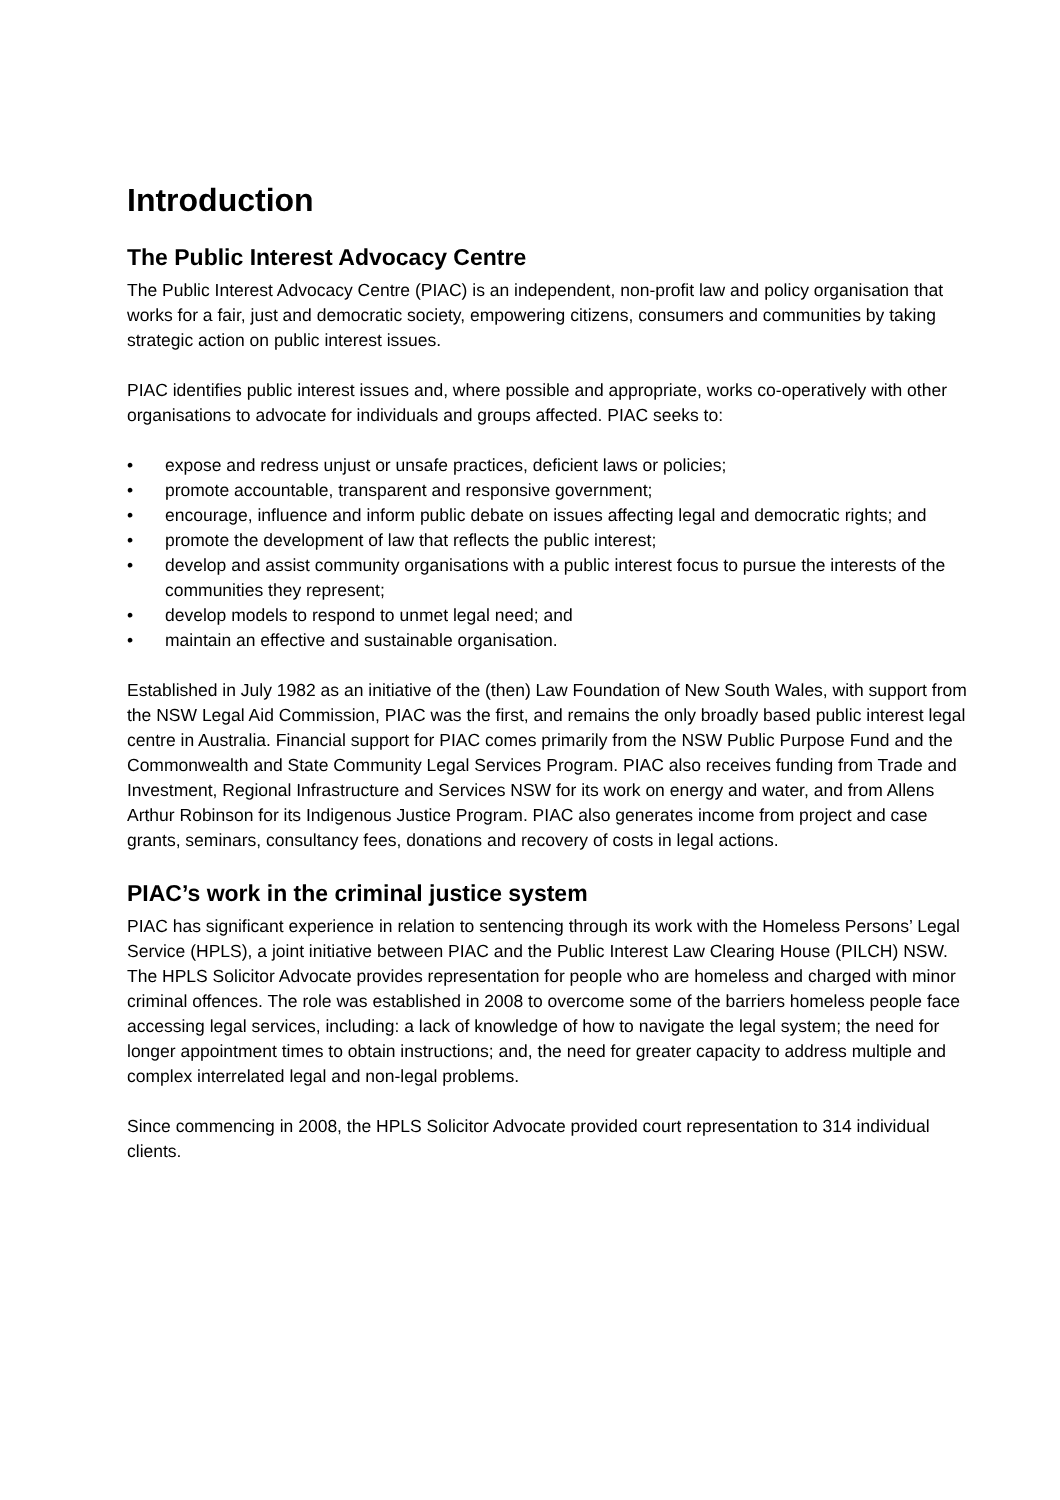Introduction
The Public Interest Advocacy Centre
The Public Interest Advocacy Centre (PIAC) is an independent, non-profit law and policy organisation that works for a fair, just and democratic society, empowering citizens, consumers and communities by taking strategic action on public interest issues.
PIAC identifies public interest issues and, where possible and appropriate, works co-operatively with other organisations to advocate for individuals and groups affected. PIAC seeks to:
• expose and redress unjust or unsafe practices, deficient laws or policies;
• promote accountable, transparent and responsive government;
• encourage, influence and inform public debate on issues affecting legal and democratic rights; and
• promote the development of law that reflects the public interest;
• develop and assist community organisations with a public interest focus to pursue the interests of the communities they represent;
• develop models to respond to unmet legal need; and
• maintain an effective and sustainable organisation.
Established in July 1982 as an initiative of the (then) Law Foundation of New South Wales, with support from the NSW Legal Aid Commission, PIAC was the first, and remains the only broadly based public interest legal centre in Australia. Financial support for PIAC comes primarily from the NSW Public Purpose Fund and the Commonwealth and State Community Legal Services Program. PIAC also receives funding from Trade and Investment, Regional Infrastructure and Services NSW for its work on energy and water, and from Allens Arthur Robinson for its Indigenous Justice Program. PIAC also generates income from project and case grants, seminars, consultancy fees, donations and recovery of costs in legal actions.
PIAC’s work in the criminal justice system
PIAC has significant experience in relation to sentencing through its work with the Homeless Persons’ Legal Service (HPLS), a joint initiative between PIAC and the Public Interest Law Clearing House (PILCH) NSW. The HPLS Solicitor Advocate provides representation for people who are homeless and charged with minor criminal offences. The role was established in 2008 to overcome some of the barriers homeless people face accessing legal services, including: a lack of knowledge of how to navigate the legal system; the need for longer appointment times to obtain instructions; and, the need for greater capacity to address multiple and complex interrelated legal and non-legal problems.
Since commencing in 2008, the HPLS Solicitor Advocate provided court representation to 314 individual clients.